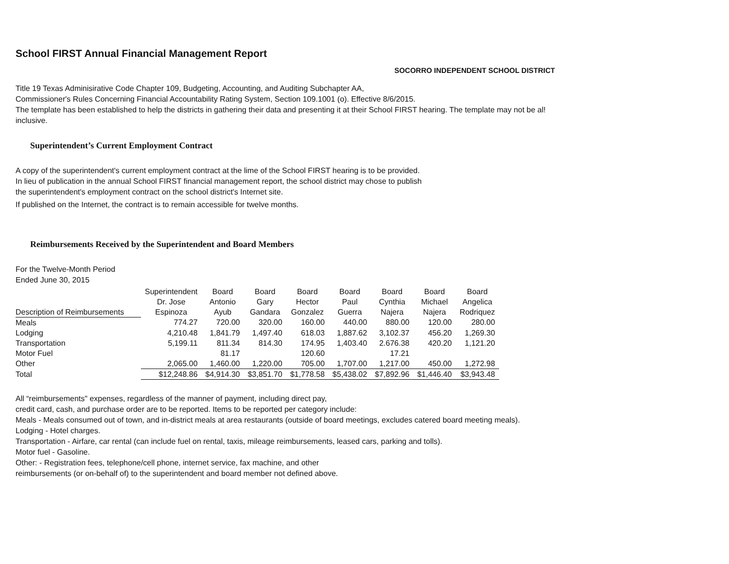School FIRST Annual Financial Management Report
SOCORRO INDEPENDENT SCHOOL DISTRICT
Title 19 Texas Adminisirative Code Chapter 109, Budgeting, Accounting, and Auditing Subchapter AA,
Commissioner's Rules Concerning Financial Accountability Rating System, Section 109.1001 (o). Effective 8/6/2015.
The template has been established to help the districts in gathering their data and presenting it at their School FIRST hearing. The template may not be al! inclusive.
Superintendent’s Current Employment Contract
A copy of the superintendent's current employment contract at the lime of the School FIRST hearing is to be provided.
In lieu of publication in the annual School FIRST financial management report, the school district may chose to publish
the superintendent's employment contract on the school district's Internet site.
If published on the Internet, the contract is to remain accessible for twelve months.
Reimbursements Received by the Superintendent and Board Members
For the Twelve-Month Period
Ended June 30, 2015
| | Superintendent | Board | Board | Board | Board | Board | Board | Board |
| --- | --- | --- | --- | --- | --- | --- | --- | --- |
| | Dr. Jose | Antonio | Gary | Hector | Paul | Cynthia | Michael | Angelica |
| Description of Reimbursements | Espinoza | Ayub | Gandara | Gonzalez | Guerra | Najera | Najera | Rodriquez |
| Meals | 774.27 | 720.00 | 320.00 | 160.00 | 440.00 | 880.00 | 120.00 | 280.00 |
| Lodging | 4,210.48 | 1,841.79 | 1,497.40 | 618.03 | 1,887.62 | 3,102.37 | 456.20 | 1,269.30 |
| Transportation | 5,199.11 | 811.34 | 814.30 | 174.95 | 1,403.40 | 2.676.38 | 420.20 | 1,121.20 |
| Motor Fuel | | 81.17 | | 120.60 | | 17.21 | | |
| Other | 2,065.00 | 1,460.00 | 1,220.00 | 705.00 | 1,707.00 | 1,217.00 | 450.00 | 1,272.98 |
| Total | $12,248.86 | $4,914.30 | $3,851.70 | $1,778.58 | $5,438.02 | $7,892.96 | $1,446.40 | $3,943.48 |
All “reimbursements" expenses, regardless of the manner of payment, including direct pay,
credit card, cash, and purchase order are to be reported. Items to be reported per category include:
Meals - Meals consumed out of town, and in-district meals at area restaurants (outside of board meetings, excludes catered board meeting meals).
Lodging - Hotel charges.
Transportation - Airfare, car rental (can include fuel on rental, taxis, mileage reimbursements, leased cars, parking and tolls).
Motor fuel - Gasoline.
Other: - Registration fees, telephone/cell phone, internet service, fax machine, and other
reimbursements (or on-behalf of) to the superintendent and board member not defined above.